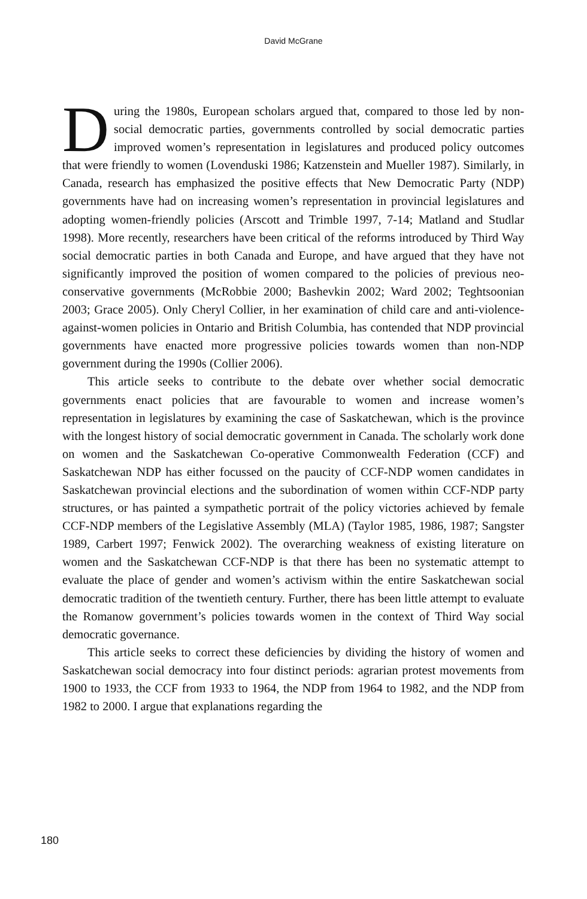David McGrane
During the 1980s, European scholars argued that, compared to those led by non-social democratic parties, governments controlled by social democratic parties improved women’s representation in legislatures and produced policy outcomes that were friendly to women (Lovenduski 1986; Katzenstein and Mueller 1987). Similarly, in Canada, research has emphasized the positive effects that New Democratic Party (NDP) governments have had on increasing women’s representation in provincial legislatures and adopting women-friendly policies (Arscott and Trimble 1997, 7-14; Matland and Studlar 1998). More recently, researchers have been critical of the reforms introduced by Third Way social democratic parties in both Canada and Europe, and have argued that they have not significantly improved the position of women compared to the policies of previous neo-conservative governments (McRobbie 2000; Bashevkin 2002; Ward 2002; Teghtsoonian 2003; Grace 2005). Only Cheryl Collier, in her examination of child care and anti-violence-against-women policies in Ontario and British Columbia, has contended that NDP provincial governments have enacted more progressive policies towards women than non-NDP government during the 1990s (Collier 2006).
This article seeks to contribute to the debate over whether social democratic governments enact policies that are favourable to women and increase women’s representation in legislatures by examining the case of Saskatchewan, which is the province with the longest history of social democratic government in Canada. The scholarly work done on women and the Saskatchewan Co-operative Commonwealth Federation (CCF) and Saskatchewan NDP has either focussed on the paucity of CCF-NDP women candidates in Saskatchewan provincial elections and the subordination of women within CCF-NDP party structures, or has painted a sympathetic portrait of the policy victories achieved by female CCF-NDP members of the Legislative Assembly (MLA) (Taylor 1985, 1986, 1987; Sangster 1989, Carbert 1997; Fenwick 2002). The overarching weakness of existing literature on women and the Saskatchewan CCF-NDP is that there has been no systematic attempt to evaluate the place of gender and women’s activism within the entire Saskatchewan social democratic tradition of the twentieth century. Further, there has been little attempt to evaluate the Romanow government’s policies towards women in the context of Third Way social democratic governance.
This article seeks to correct these deficiencies by dividing the history of women and Saskatchewan social democracy into four distinct periods: agrarian protest movements from 1900 to 1933, the CCF from 1933 to 1964, the NDP from 1964 to 1982, and the NDP from 1982 to 2000. I argue that explanations regarding the
180